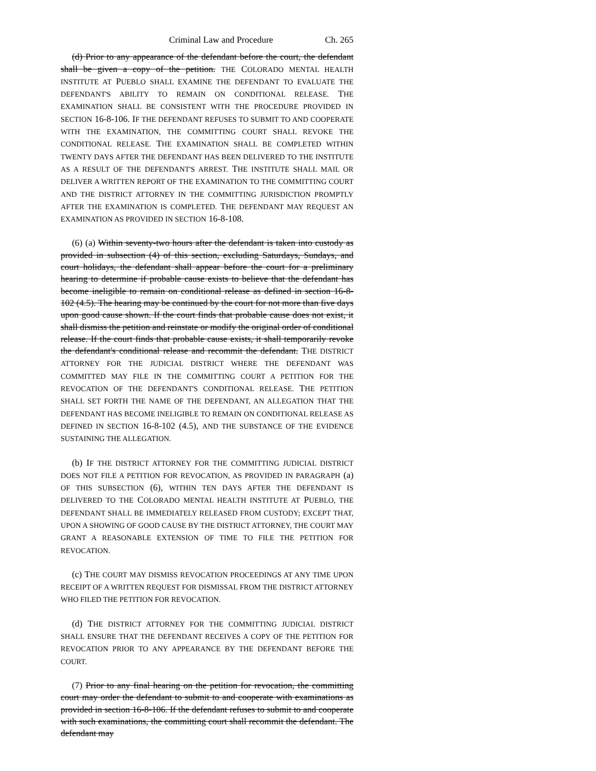Criminal Law and Procedure Ch. 265
(d) Prior to any appearance of the defendant before the court, the defendant shall be given a copy of the petition. THE COLORADO MENTAL HEALTH INSTITUTE AT PUEBLO SHALL EXAMINE THE DEFENDANT TO EVALUATE THE DEFENDANT'S ABILITY TO REMAIN ON CONDITIONAL RELEASE. THE EXAMINATION SHALL BE CONSISTENT WITH THE PROCEDURE PROVIDED IN SECTION 16-8-106. IF THE DEFENDANT REFUSES TO SUBMIT TO AND COOPERATE WITH THE EXAMINATION, THE COMMITTING COURT SHALL REVOKE THE CONDITIONAL RELEASE. THE EXAMINATION SHALL BE COMPLETED WITHIN TWENTY DAYS AFTER THE DEFENDANT HAS BEEN DELIVERED TO THE INSTITUTE AS A RESULT OF THE DEFENDANT'S ARREST. THE INSTITUTE SHALL MAIL OR DELIVER A WRITTEN REPORT OF THE EXAMINATION TO THE COMMITTING COURT AND THE DISTRICT ATTORNEY IN THE COMMITTING JURISDICTION PROMPTLY AFTER THE EXAMINATION IS COMPLETED. THE DEFENDANT MAY REQUEST AN EXAMINATION AS PROVIDED IN SECTION 16-8-108.
(6) (a) Within seventy-two hours after the defendant is taken into custody as provided in subsection (4) of this section, excluding Saturdays, Sundays, and court holidays, the defendant shall appear before the court for a preliminary hearing to determine if probable cause exists to believe that the defendant has become ineligible to remain on conditional release as defined in section 16-8-102 (4.5). The hearing may be continued by the court for not more than five days upon good cause shown. If the court finds that probable cause does not exist, it shall dismiss the petition and reinstate or modify the original order of conditional release. If the court finds that probable cause exists, it shall temporarily revoke the defendant's conditional release and recommit the defendant. THE DISTRICT ATTORNEY FOR THE JUDICIAL DISTRICT WHERE THE DEFENDANT WAS COMMITTED MAY FILE IN THE COMMITTING COURT A PETITION FOR THE REVOCATION OF THE DEFENDANT'S CONDITIONAL RELEASE. THE PETITION SHALL SET FORTH THE NAME OF THE DEFENDANT, AN ALLEGATION THAT THE DEFENDANT HAS BECOME INELIGIBLE TO REMAIN ON CONDITIONAL RELEASE AS DEFINED IN SECTION 16-8-102 (4.5), AND THE SUBSTANCE OF THE EVIDENCE SUSTAINING THE ALLEGATION.
(b) IF THE DISTRICT ATTORNEY FOR THE COMMITTING JUDICIAL DISTRICT DOES NOT FILE A PETITION FOR REVOCATION, AS PROVIDED IN PARAGRAPH (a) OF THIS SUBSECTION (6), WITHIN TEN DAYS AFTER THE DEFENDANT IS DELIVERED TO THE COLORADO MENTAL HEALTH INSTITUTE AT PUEBLO, THE DEFENDANT SHALL BE IMMEDIATELY RELEASED FROM CUSTODY; EXCEPT THAT, UPON A SHOWING OF GOOD CAUSE BY THE DISTRICT ATTORNEY, THE COURT MAY GRANT A REASONABLE EXTENSION OF TIME TO FILE THE PETITION FOR REVOCATION.
(c) THE COURT MAY DISMISS REVOCATION PROCEEDINGS AT ANY TIME UPON RECEIPT OF A WRITTEN REQUEST FOR DISMISSAL FROM THE DISTRICT ATTORNEY WHO FILED THE PETITION FOR REVOCATION.
(d) THE DISTRICT ATTORNEY FOR THE COMMITTING JUDICIAL DISTRICT SHALL ENSURE THAT THE DEFENDANT RECEIVES A COPY OF THE PETITION FOR REVOCATION PRIOR TO ANY APPEARANCE BY THE DEFENDANT BEFORE THE COURT.
(7) Prior to any final hearing on the petition for revocation, the committing court may order the defendant to submit to and cooperate with examinations as provided in section 16-8-106. If the defendant refuses to submit to and cooperate with such examinations, the committing court shall recommit the defendant. The defendant may